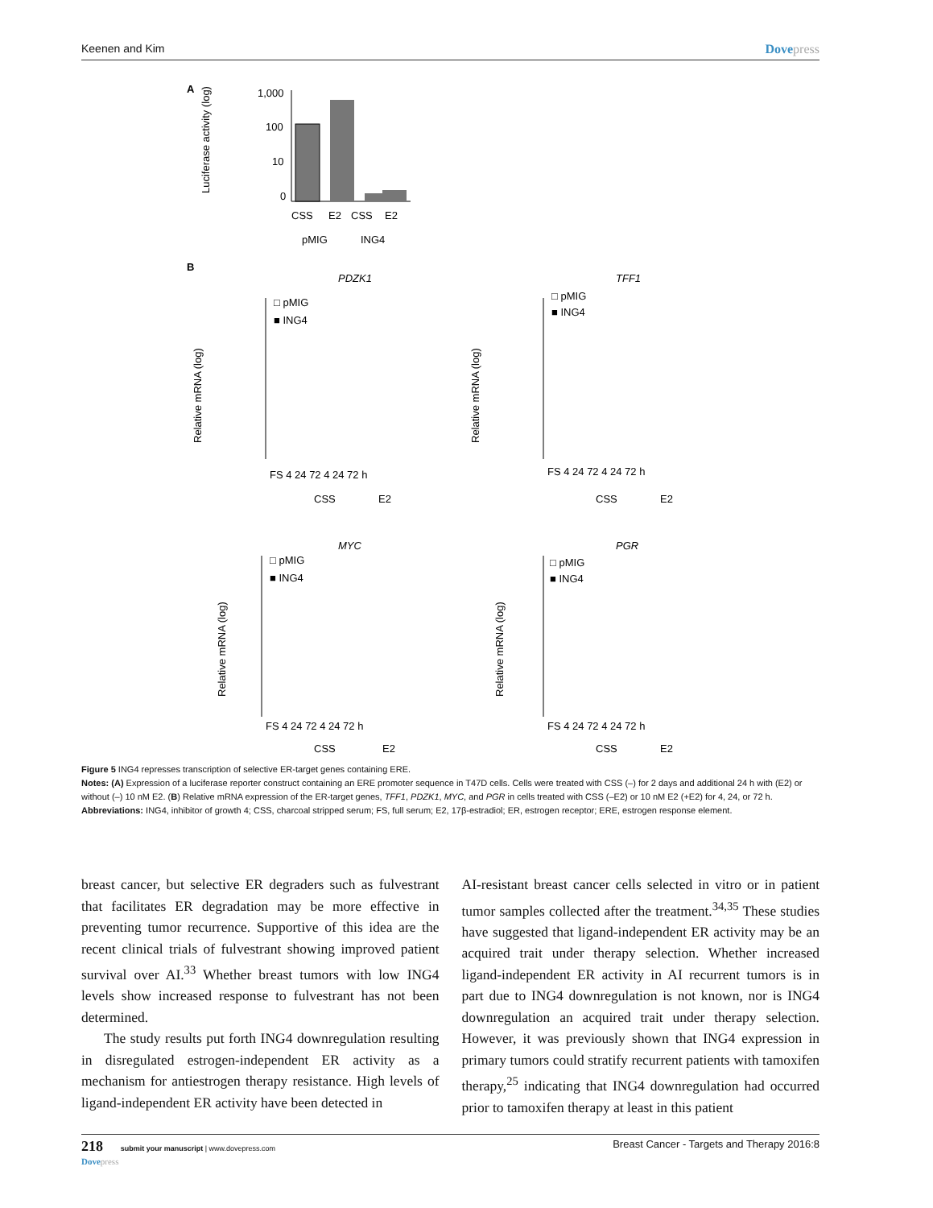Keenen and Kim Dovepress
A
1,000
100
10
0
Luciferase activity (log)
CSS
E2
CSS
E2
pMIG
ING4
B
PDZK1
TFF1
MYC
PGR
□ pMIG
■ ING4
□ pMIG
■ ING4
□ pMIG
■ ING4
□ pMIG
■ ING4
Relative mRNA (log)
Relative mRNA (log)
Relative mRNA (log)
Relative mRNA (log)
FS 4 24 72 4 24 72 h
CSS
E2
FS 4 24 72 4 24 72 h
CSS
E2
FS 4 24 72 4 24 72 h
CSS
E2
FS 4 24 72 4 24 72 h
CSS
E2
Figure 5 ING4 represses transcription of selective ER-target genes containing ERE.
Notes: (A) Expression of a luciferase reporter construct containing an ERE promoter sequence in T47D cells. Cells were treated with CSS (–) for 2 days and additional 24 h with (E2) or without (–) 10 nM E2. (B) Relative mRNA expression of the ER-target genes, TFF1, PDZK1, MYC, and PGR in cells treated with CSS (–E2) or 10 nM E2 (+E2) for 4, 24, or 72 h.
Abbreviations: ING4, inhibitor of growth 4; CSS, charcoal stripped serum; FS, full serum; E2, 17β-estradiol; ER, estrogen receptor; ERE, estrogen response element.
breast cancer, but selective ER degraders such as fulvestrant that facilitates ER degradation may be more effective in preventing tumor recurrence. Supportive of this idea are the recent clinical trials of fulvestrant showing improved patient survival over AI.<sup>33</sup> Whether breast tumors with low ING4 levels show increased response to fulvestrant has not been determined.
The study results put forth ING4 downregulation resulting in disregulated estrogen-independent ER activity as a mechanism for antiestrogen therapy resistance. High levels of ligand-independent ER activity have been detected in
AI-resistant breast cancer cells selected in vitro or in patient tumor samples collected after the treatment.<sup>34,35</sup> These studies have suggested that ligand-independent ER activity may be an acquired trait under therapy selection. Whether increased ligand-independent ER activity in AI recurrent tumors is in part due to ING4 downregulation is not known, nor is ING4 downregulation an acquired trait under therapy selection. However, it was previously shown that ING4 expression in primary tumors could stratify recurrent patients with tamoxifen therapy,<sup>25</sup> indicating that ING4 downregulation had occurred prior to tamoxifen therapy at least in this patient
218 submit your manuscript | www.dovepress.com
Dovepress Breast Cancer - Targets and Therapy 2016:8